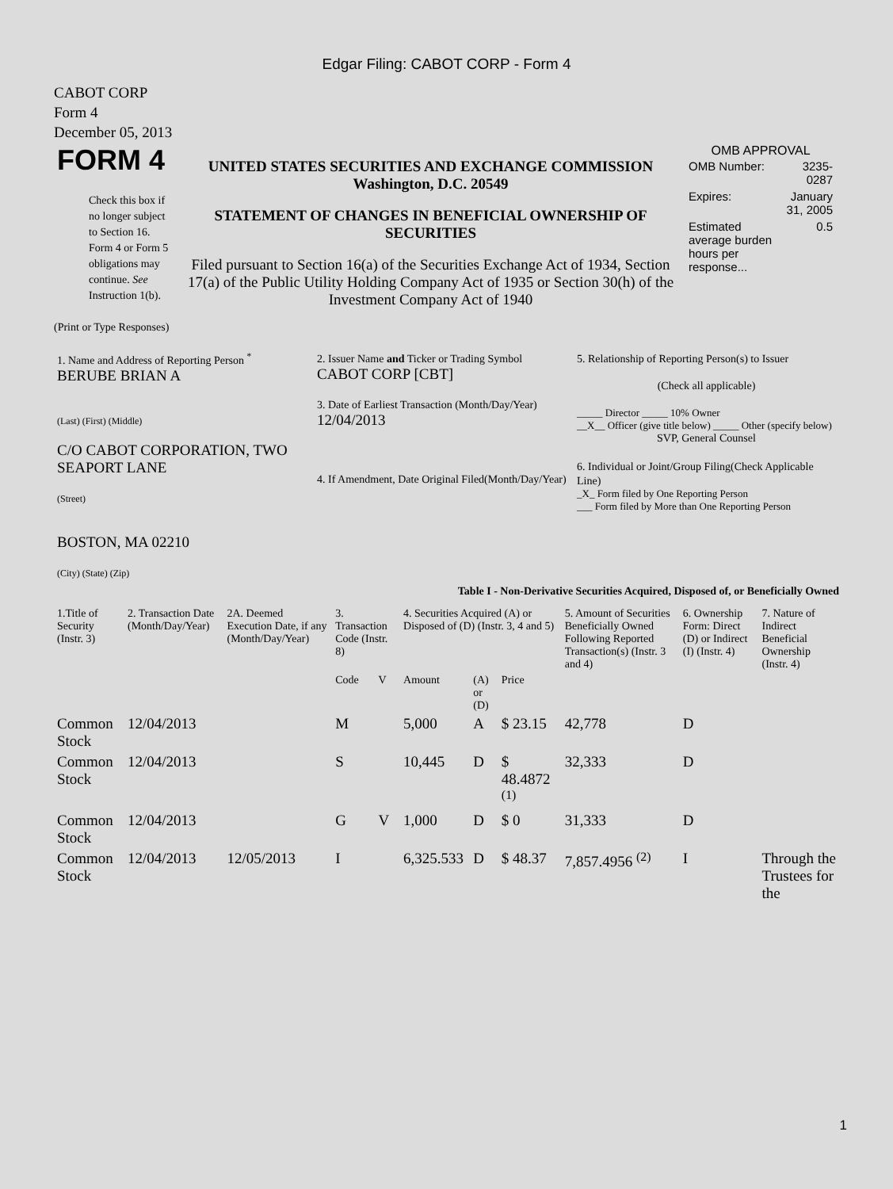Edgar Filing: CABOT CORP - Form 4
CABOT CORP
Form 4
December 05, 2013
| FORM 4 Check this box if no longer subject to Section 16. Form 4 or Form 5 obligations may continue. See Instruction 1(b). | UNITED STATES SECURITIES AND EXCHANGE COMMISSION Washington, D.C. 20549 STATEMENT OF CHANGES IN BENEFICIAL OWNERSHIP OF SECURITIES Filed pursuant to Section 16(a) of the Securities Exchange Act of 1934, Section 17(a) of the Public Utility Holding Company Act of 1935 or Section 30(h) of the Investment Company Act of 1940 | OMB APPROVAL / OMB Number: / 3235-0287 / / Expires: / January 31, 2005 / / Estimated average burden hours per response... / 0.5 / |
(Print or Type Responses)
| 1. Name and Address of Reporting Person <sup>*</sup> BERUBE BRIAN A (Last) (First) (Middle) C/O CABOT CORPORATION, TWO SEAPORT LANE (Street) BOSTON, MA 02210 (City) (State) (Zip) | 2. Issuer Name and Ticker or Trading Symbol CABOT CORP [CBT] 3. Date of Earliest Transaction (Month/Day/Year) 12/04/2013 4. If Amendment, Date Original Filed(Month/Day/Year) | 5. Relationship of Reporting Person(s) to Issuer (Check all applicable) _____ Director _____ 10% Owner __X__ Officer (give title below) _____ Other (specify below) SVP, General Counsel 6. Individual or Joint/Group Filing(Check Applicable Line) _X_ Form filed by One Reporting Person ___ Form filed by More than One Reporting Person |
Table I - Non-Derivative Securities Acquired, Disposed of, or Beneficially Owned
| 1.Title of Security (Instr. 3) | 2. Transaction Date (Month/Day/Year) | 2A. Deemed Execution Date, if any (Month/Day/Year) | 3. Transaction Code (Instr. 8) | | 4. Securities Acquired (A) or Disposed of (D) (Instr. 3, 4 and 5) | | | 5. Amount of Securities Beneficially Owned Following Reported Transaction(s) (Instr. 3 and 4) | 6. Ownership Form: Direct (D) or Indirect (I) (Instr. 4) | 7. Nature of Indirect Beneficial Ownership (Instr. 4) |
| --- | --- | --- | --- | --- | --- | --- | --- | --- | --- | --- |
| | | | Code | V | Amount | (A) or (D) | Price | | | |
| Common Stock | 12/04/2013 | | M | | 5,000 | A | $ 23.15 | 42,778 | D | |
| Common Stock | 12/04/2013 | | S | | 10,445 | D | $ 48.4872 <sup>(1)</sup> | 32,333 | D | |
| Common Stock | 12/04/2013 | | G | V | 1,000 | D | $ 0 | 31,333 | D | |
| Common Stock | 12/04/2013 | 12/05/2013 | I | | 6,325.533 | D | $ 48.37 | 7,857.4956 <sup>(2)</sup> | I | Through the Trustees for the |
1